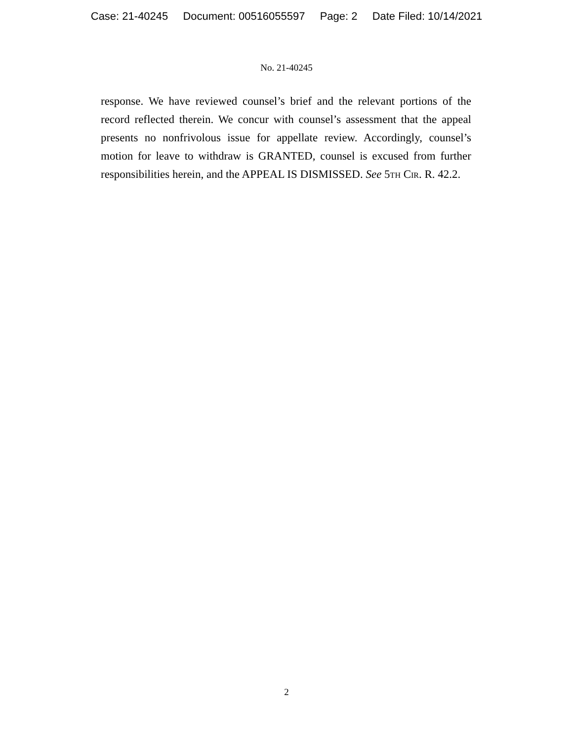Case: 21-40245 Document: 00516055597 Page: 2 Date Filed: 10/14/2021
No. 21-40245
response. We have reviewed counsel’s brief and the relevant portions of the record reflected therein. We concur with counsel’s assessment that the appeal presents no nonfrivolous issue for appellate review. Accordingly, counsel’s motion for leave to withdraw is GRANTED, counsel is excused from further responsibilities herein, and the APPEAL IS DISMISSED. See 5th Cir. R. 42.2.
2